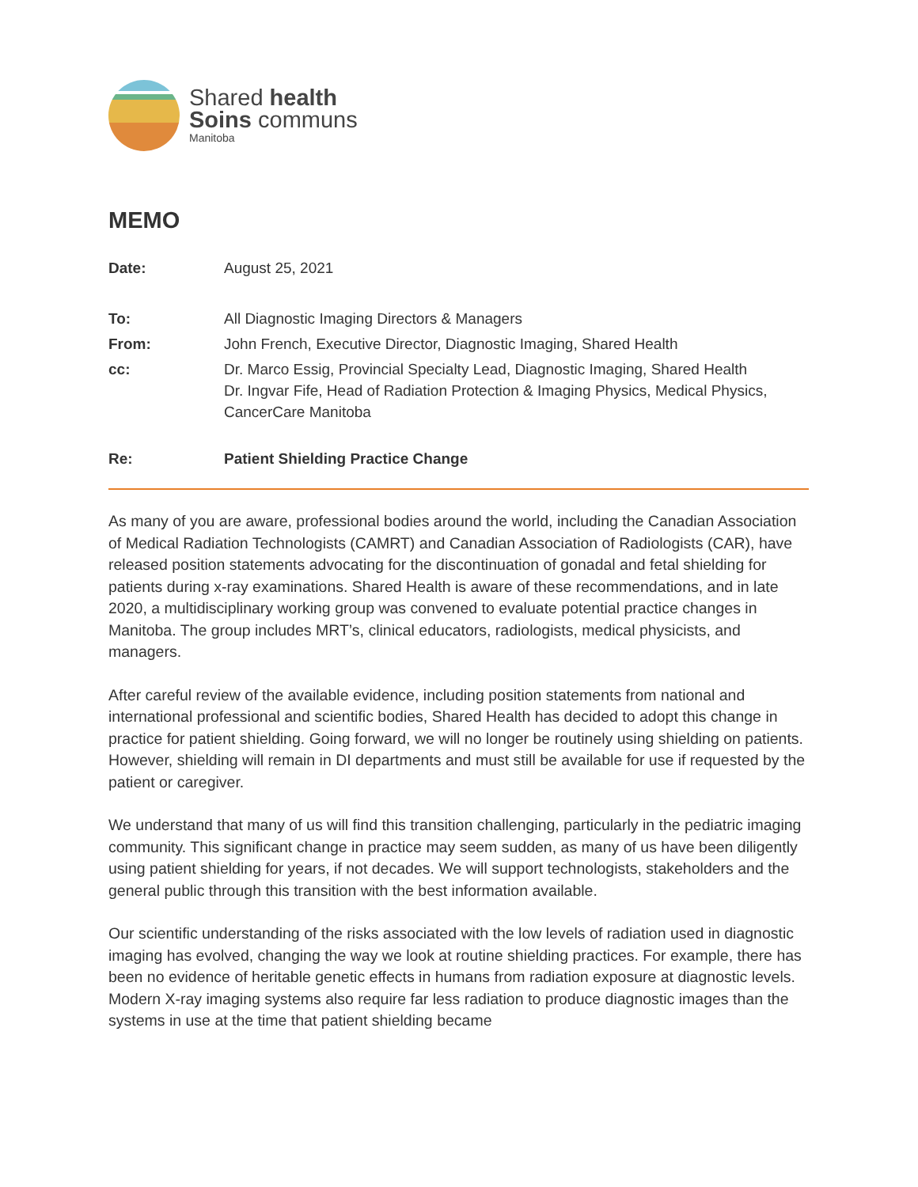Shared health
Soins communs
Manitoba
MEMO
Date: August 25, 2021
To: All Diagnostic Imaging Directors & Managers
From: John French, Executive Director, Diagnostic Imaging, Shared Health
cc: Dr. Marco Essig, Provincial Specialty Lead, Diagnostic Imaging, Shared Health
Dr. Ingvar Fife, Head of Radiation Protection & Imaging Physics, Medical Physics, CancerCare Manitoba
Re: Patient Shielding Practice Change
As many of you are aware, professional bodies around the world, including the Canadian Association of Medical Radiation Technologists (CAMRT) and Canadian Association of Radiologists (CAR), have released position statements advocating for the discontinuation of gonadal and fetal shielding for patients during x-ray examinations. Shared Health is aware of these recommendations, and in late 2020, a multidisciplinary working group was convened to evaluate potential practice changes in Manitoba. The group includes MRT’s, clinical educators, radiologists, medical physicists, and managers.
After careful review of the available evidence, including position statements from national and international professional and scientific bodies, Shared Health has decided to adopt this change in practice for patient shielding. Going forward, we will no longer be routinely using shielding on patients. However, shielding will remain in DI departments and must still be available for use if requested by the patient or caregiver.
We understand that many of us will find this transition challenging, particularly in the pediatric imaging community. This significant change in practice may seem sudden, as many of us have been diligently using patient shielding for years, if not decades. We will support technologists, stakeholders and the general public through this transition with the best information available.
Our scientific understanding of the risks associated with the low levels of radiation used in diagnostic imaging has evolved, changing the way we look at routine shielding practices. For example, there has been no evidence of heritable genetic effects in humans from radiation exposure at diagnostic levels. Modern X-ray imaging systems also require far less radiation to produce diagnostic images than the systems in use at the time that patient shielding became